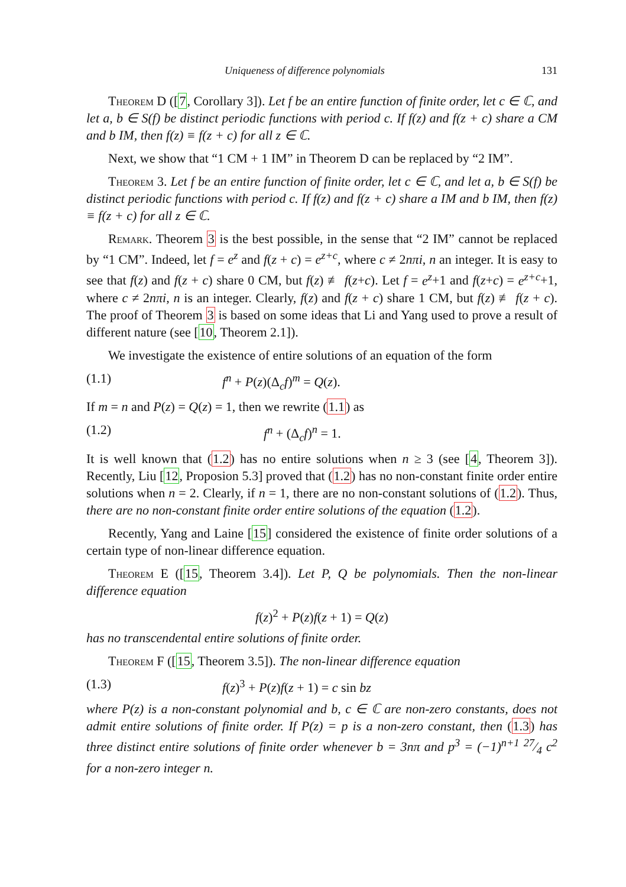Uniqueness of difference polynomials 131
Theorem D ([7, Corollary 3]). Let f be an entire function of finite order, let c ∈ ℂ, and let a, b ∈ S(f) be distinct periodic functions with period c. If f(z) and f(z + c) share a CM and b IM, then f(z) ≡ f(z + c) for all z ∈ ℂ.
Next, we show that “1 CM + 1 IM” in Theorem D can be replaced by “2 IM”.
Theorem 3. Let f be an entire function of finite order, let c ∈ ℂ, and let a, b ∈ S(f) be distinct periodic functions with period c. If f(z) and f(z + c) share a IM and b IM, then f(z) ≡ f(z + c) for all z ∈ ℂ.
Remark. Theorem 3 is the best possible, in the sense that “2 IM” cannot be replaced by “1 CM”. Indeed, let f = e<sup>z</sup> and f(z + c) = e<sup>z+c</sup>, where c ≠ 2nπi, n an integer. It is easy to see that f(z) and f(z + c) share 0 CM, but f(z) ≢ f(z+c). Let f = e<sup>z</sup>+1 and f(z+c) = e<sup>z+c</sup>+1, where c ≠ 2nπi, n is an integer. Clearly, f(z) and f(z + c) share 1 CM, but f(z) ≢ f(z + c). The proof of Theorem 3 is based on some ideas that Li and Yang used to prove a result of different nature (see [10, Theorem 2.1]).
We investigate the existence of entire solutions of an equation of the form
(1.1) f<sup>n</sup> + P(z)(Δ<sub>c</sub>f)<sup>m</sup> = Q(z).
If m = n and P(z) = Q(z) = 1, then we rewrite (1.1) as
(1.2) f<sup>n</sup> + (Δ<sub>c</sub>f)<sup>n</sup> = 1.
It is well known that (1.2) has no entire solutions when n ≥ 3 (see [4, Theorem 3]). Recently, Liu [12, Proposion 5.3] proved that (1.2) has no non-constant finite order entire solutions when n = 2. Clearly, if n = 1, there are no non-constant solutions of (1.2). Thus, there are no non-constant finite order entire solutions of the equation (1.2).
Recently, Yang and Laine [15] considered the existence of finite order solutions of a certain type of non-linear difference equation.
Theorem E ([15, Theorem 3.4]). Let P, Q be polynomials. Then the non-linear difference equation
f(z)<sup>2</sup> + P(z)f(z + 1) = Q(z)
has no transcendental entire solutions of finite order.
Theorem F ([15, Theorem 3.5]). The non-linear difference equation
(1.3) f(z)<sup>3</sup> + P(z)f(z + 1) = c sin bz
where P(z) is a non-constant polynomial and b, c ∈ ℂ are non-zero constants, does not admit entire solutions of finite order. If P(z) = p is a non-zero constant, then (1.3) has three distinct entire solutions of finite order whenever b = 3nπ and p<sup>3</sup> = (−1)<sup>n+1</sup> 27⁄4 c<sup>2</sup> for a non-zero integer n.